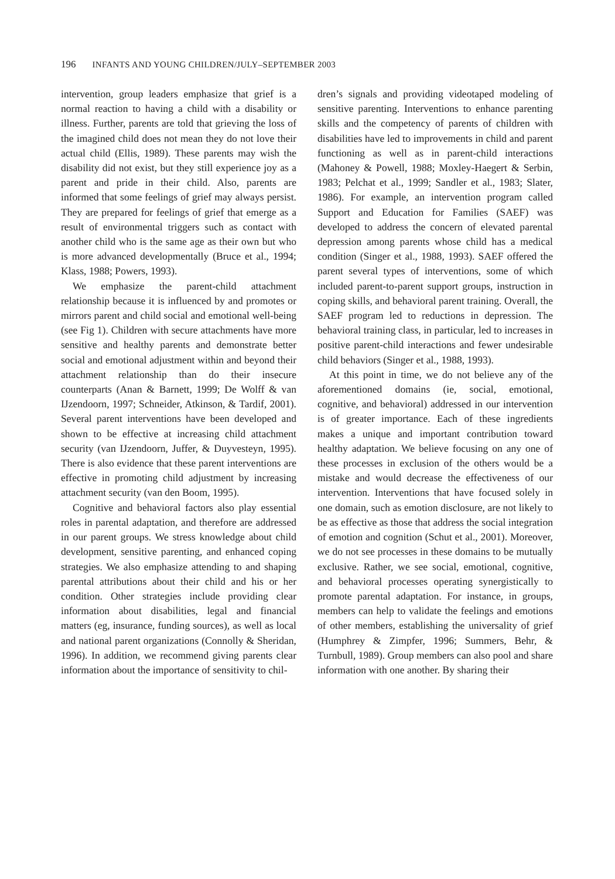196 INFANTS AND YOUNG CHILDREN/JULY–SEPTEMBER 2003
intervention, group leaders emphasize that grief is a normal reaction to having a child with a disability or illness. Further, parents are told that grieving the loss of the imagined child does not mean they do not love their actual child (Ellis, 1989). These parents may wish the disability did not exist, but they still experience joy as a parent and pride in their child. Also, parents are informed that some feelings of grief may always persist. They are prepared for feelings of grief that emerge as a result of environmental triggers such as contact with another child who is the same age as their own but who is more advanced developmentally (Bruce et al., 1994; Klass, 1988; Powers, 1993).
We emphasize the parent-child attachment relationship because it is influenced by and promotes or mirrors parent and child social and emotional well-being (see Fig 1). Children with secure attachments have more sensitive and healthy parents and demonstrate better social and emotional adjustment within and beyond their attachment relationship than do their insecure counterparts (Anan & Barnett, 1999; De Wolff & van IJzendoorn, 1997; Schneider, Atkinson, & Tardif, 2001). Several parent interventions have been developed and shown to be effective at increasing child attachment security (van IJzendoorn, Juffer, & Duyvesteyn, 1995). There is also evidence that these parent interventions are effective in promoting child adjustment by increasing attachment security (van den Boom, 1995).
Cognitive and behavioral factors also play essential roles in parental adaptation, and therefore are addressed in our parent groups. We stress knowledge about child development, sensitive parenting, and enhanced coping strategies. We also emphasize attending to and shaping parental attributions about their child and his or her condition. Other strategies include providing clear information about disabilities, legal and financial matters (eg, insurance, funding sources), as well as local and national parent organizations (Connolly & Sheridan, 1996). In addition, we recommend giving parents clear information about the importance of sensitivity to chil-
dren’s signals and providing videotaped modeling of sensitive parenting. Interventions to enhance parenting skills and the competency of parents of children with disabilities have led to improvements in child and parent functioning as well as in parent-child interactions (Mahoney & Powell, 1988; Moxley-Haegert & Serbin, 1983; Pelchat et al., 1999; Sandler et al., 1983; Slater, 1986). For example, an intervention program called Support and Education for Families (SAEF) was developed to address the concern of elevated parental depression among parents whose child has a medical condition (Singer et al., 1988, 1993). SAEF offered the parent several types of interventions, some of which included parent-to-parent support groups, instruction in coping skills, and behavioral parent training. Overall, the SAEF program led to reductions in depression. The behavioral training class, in particular, led to increases in positive parent-child interactions and fewer undesirable child behaviors (Singer et al., 1988, 1993).
At this point in time, we do not believe any of the aforementioned domains (ie, social, emotional, cognitive, and behavioral) addressed in our intervention is of greater importance. Each of these ingredients makes a unique and important contribution toward healthy adaptation. We believe focusing on any one of these processes in exclusion of the others would be a mistake and would decrease the effectiveness of our intervention. Interventions that have focused solely in one domain, such as emotion disclosure, are not likely to be as effective as those that address the social integration of emotion and cognition (Schut et al., 2001). Moreover, we do not see processes in these domains to be mutually exclusive. Rather, we see social, emotional, cognitive, and behavioral processes operating synergistically to promote parental adaptation. For instance, in groups, members can help to validate the feelings and emotions of other members, establishing the universality of grief (Humphrey & Zimpfer, 1996; Summers, Behr, & Turnbull, 1989). Group members can also pool and share information with one another. By sharing their